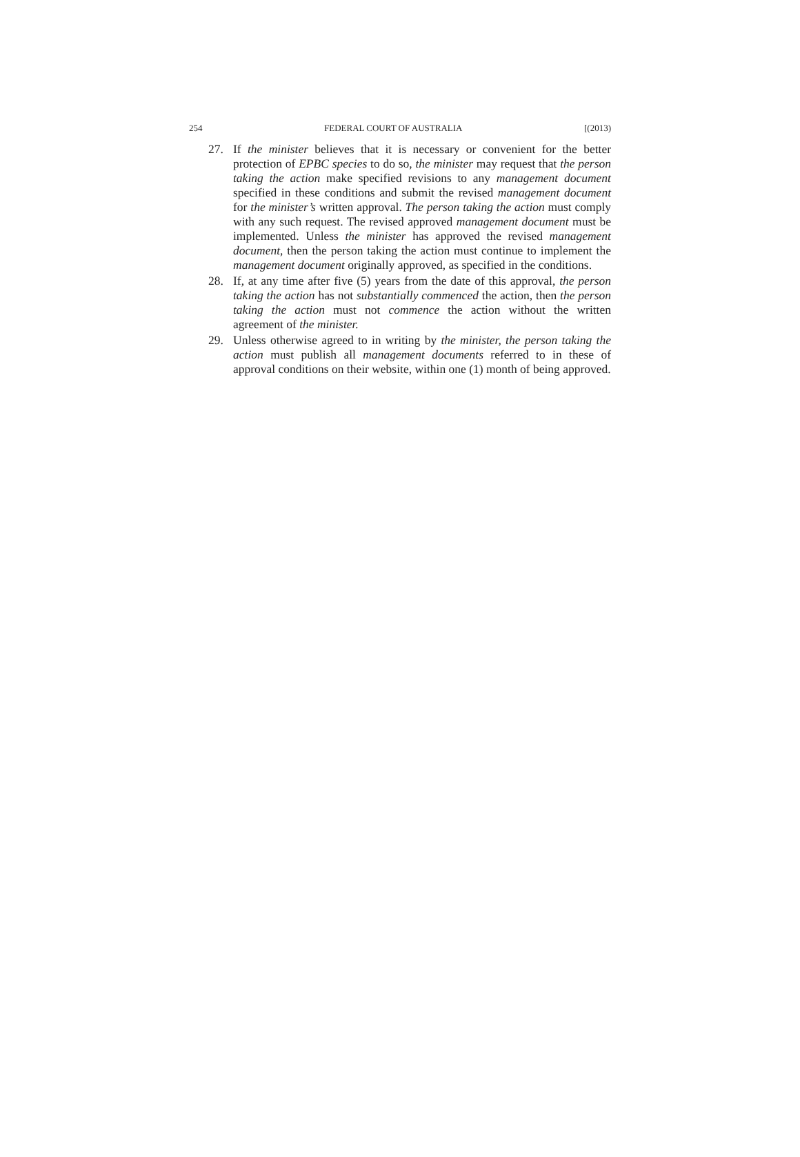254 FEDERAL COURT OF AUSTRALIA [(2013)
27. If the minister believes that it is necessary or convenient for the better protection of EPBC species to do so, the minister may request that the person taking the action make specified revisions to any management document specified in these conditions and submit the revised management document for the minister’s written approval. The person taking the action must comply with any such request. The revised approved management document must be implemented. Unless the minister has approved the revised management document, then the person taking the action must continue to implement the management document originally approved, as specified in the conditions.
28. If, at any time after five (5) years from the date of this approval, the person taking the action has not substantially commenced the action, then the person taking the action must not commence the action without the written agreement of the minister.
29. Unless otherwise agreed to in writing by the minister, the person taking the action must publish all management documents referred to in these of approval conditions on their website, within one (1) month of being approved.